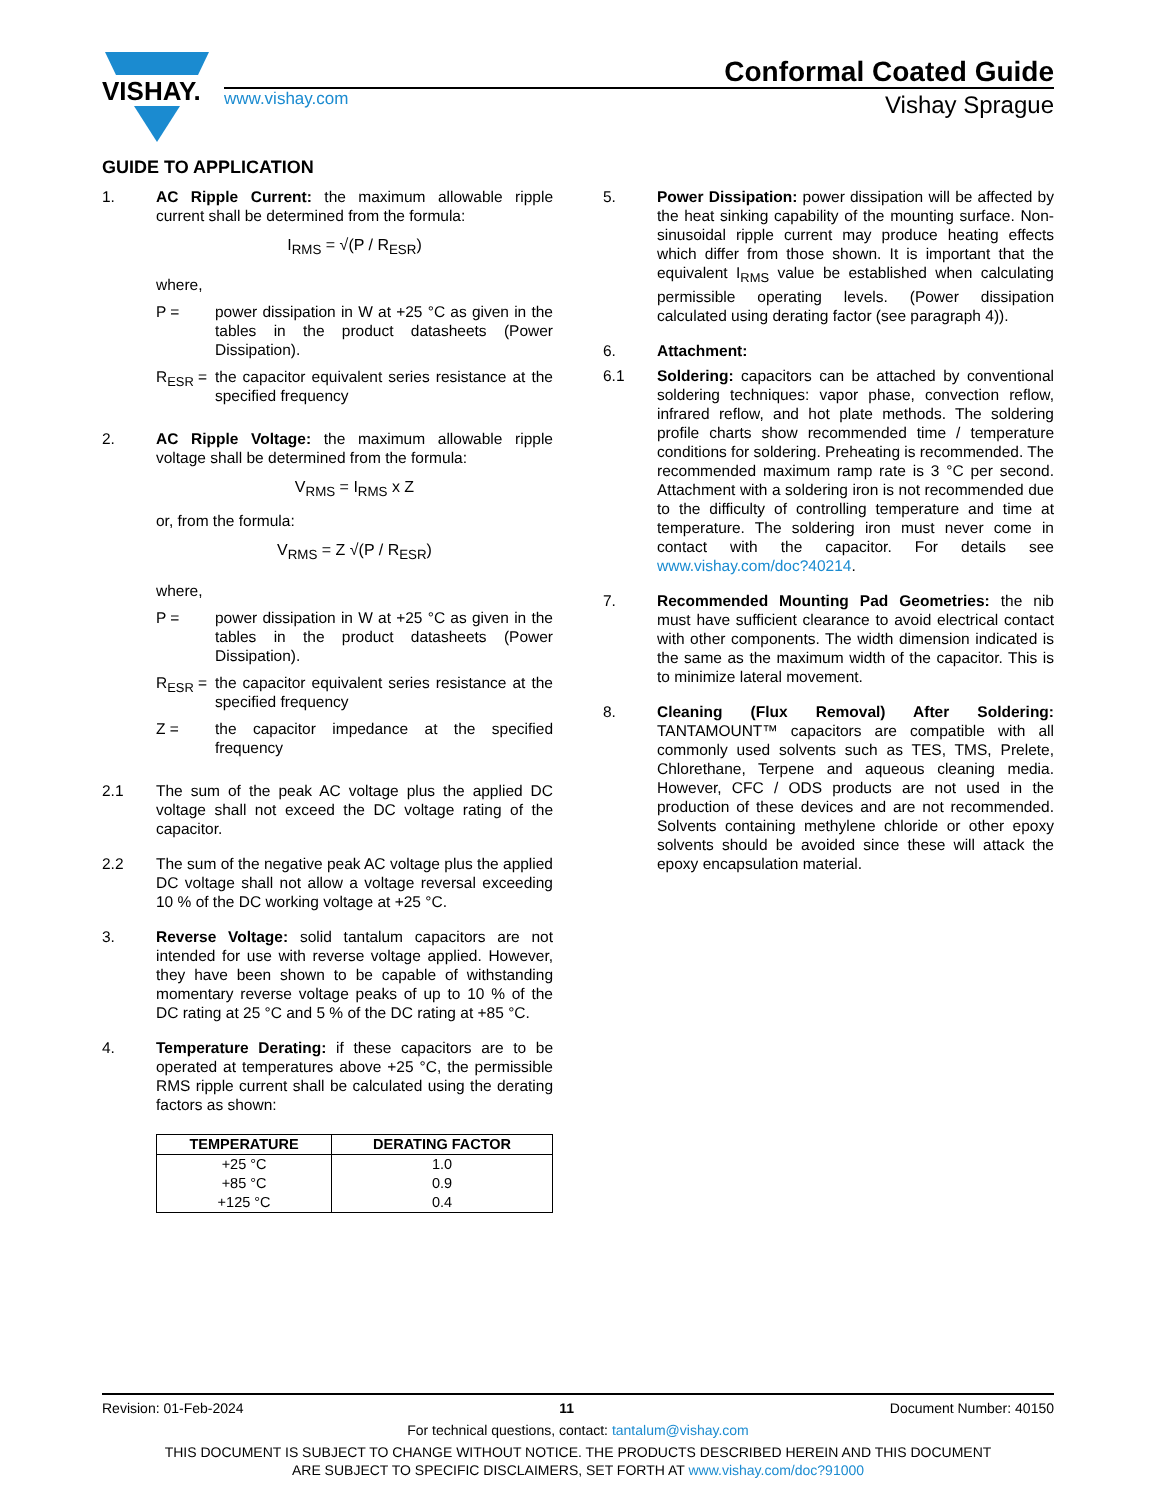VISHAY.
Conformal Coated Guide
www.vishay.com Vishay Sprague
GUIDE TO APPLICATION
1. AC Ripple Current: the maximum allowable ripple current shall be determined from the formula:
I<sub>RMS</sub> = √(P / R<sub>ESR</sub>)
where,
P = power dissipation in W at +25 °C as given in the tables in the product datasheets (Power Dissipation).
R<sub>ESR</sub> = the capacitor equivalent series resistance at the specified frequency
2. AC Ripple Voltage: the maximum allowable ripple voltage shall be determined from the formula:
V<sub>RMS</sub> = I<sub>RMS</sub> x Z
or, from the formula:
V<sub>RMS</sub> = Z √(P / R<sub>ESR</sub>)
where,
P = power dissipation in W at +25 °C as given in the tables in the product datasheets (Power Dissipation).
R<sub>ESR</sub> = the capacitor equivalent series resistance at the specified frequency
Z = the capacitor impedance at the specified frequency
2.1 The sum of the peak AC voltage plus the applied DC voltage shall not exceed the DC voltage rating of the capacitor.
2.2 The sum of the negative peak AC voltage plus the applied DC voltage shall not allow a voltage reversal exceeding 10 % of the DC working voltage at +25 °C.
3. Reverse Voltage: solid tantalum capacitors are not intended for use with reverse voltage applied. However, they have been shown to be capable of withstanding momentary reverse voltage peaks of up to 10 % of the DC rating at 25 °C and 5 % of the DC rating at +85 °C.
4. Temperature Derating: if these capacitors are to be operated at temperatures above +25 °C, the permissible RMS ripple current shall be calculated using the derating factors as shown:
| TEMPERATURE | DERATING FACTOR |
| --- | --- |
| +25 °C | 1.0 |
| +85 °C | 0.9 |
| +125 °C | 0.4 |
5. Power Dissipation: power dissipation will be affected by the heat sinking capability of the mounting surface. Non-sinusoidal ripple current may produce heating effects which differ from those shown. It is important that the equivalent I<sub>RMS</sub> value be established when calculating permissible operating levels. (Power dissipation calculated using derating factor (see paragraph 4)).
6. Attachment:
6.1 Soldering: capacitors can be attached by conventional soldering techniques: vapor phase, convection reflow, infrared reflow, and hot plate methods. The soldering profile charts show recommended time / temperature conditions for soldering. Preheating is recommended. The recommended maximum ramp rate is 3 °C per second. Attachment with a soldering iron is not recommended due to the difficulty of controlling temperature and time at temperature. The soldering iron must never come in contact with the capacitor. For details see www.vishay.com/doc?40214.
7. Recommended Mounting Pad Geometries: the nib must have sufficient clearance to avoid electrical contact with other components. The width dimension indicated is the same as the maximum width of the capacitor. This is to minimize lateral movement.
8. Cleaning (Flux Removal) After Soldering: TANTAMOUNT™ capacitors are compatible with all commonly used solvents such as TES, TMS, Prelete, Chlorethane, Terpene and aqueous cleaning media. However, CFC / ODS products are not used in the production of these devices and are not recommended. Solvents containing methylene chloride or other epoxy solvents should be avoided since these will attack the epoxy encapsulation material.
Revision: 01-Feb-2024 11 Document Number: 40150
For technical questions, contact: tantalum@vishay.com
THIS DOCUMENT IS SUBJECT TO CHANGE WITHOUT NOTICE. THE PRODUCTS DESCRIBED HEREIN AND THIS DOCUMENT
ARE SUBJECT TO SPECIFIC DISCLAIMERS, SET FORTH AT www.vishay.com/doc?91000